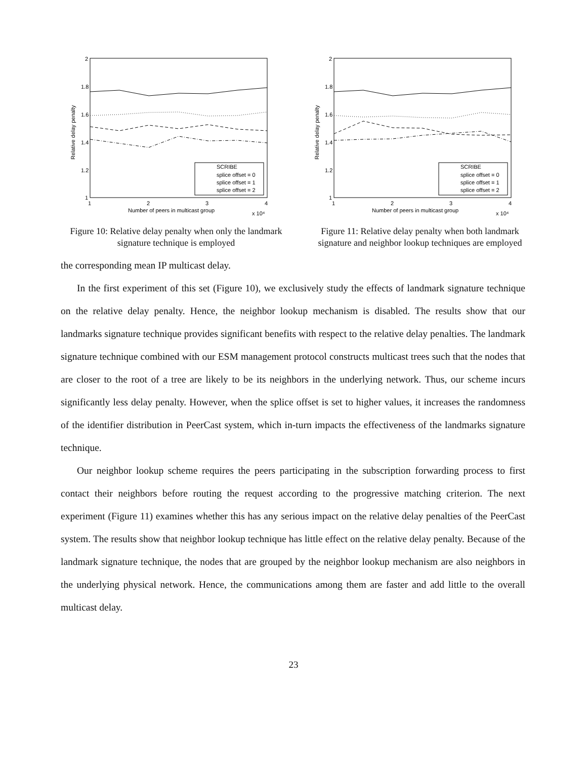2
1.8
1.6
1.4
1.2
1
1
2
3
4
Number of peers in multicast group
x 10⁴
Relative delay penalty
SCRIBE
splice offset = 0
splice offset = 1
splice offset = 2
Figure 10: Relative delay penalty when only the landmark signature technique is employed
2
1.8
1.6
1.4
1.2
1
1
2
3
4
Number of peers in multicast group
x 10⁴
Relative delay penalty
SCRIBE
splice offset = 0
splice offset = 1
splice offset = 2
Figure 11: Relative delay penalty when both landmark signature and neighbor lookup techniques are employed
the corresponding mean IP multicast delay.
In the first experiment of this set (Figure 10), we exclusively study the effects of landmark signature technique on the relative delay penalty. Hence, the neighbor lookup mechanism is disabled. The results show that our landmarks signature technique provides significant benefits with respect to the relative delay penalties. The landmark signature technique combined with our ESM management protocol constructs multicast trees such that the nodes that are closer to the root of a tree are likely to be its neighbors in the underlying network. Thus, our scheme incurs significantly less delay penalty. However, when the splice offset is set to higher values, it increases the randomness of the identifier distribution in PeerCast system, which in-turn impacts the effectiveness of the landmarks signature technique.
Our neighbor lookup scheme requires the peers participating in the subscription forwarding process to first contact their neighbors before routing the request according to the progressive matching criterion. The next experiment (Figure 11) examines whether this has any serious impact on the relative delay penalties of the PeerCast system. The results show that neighbor lookup technique has little effect on the relative delay penalty. Because of the landmark signature technique, the nodes that are grouped by the neighbor lookup mechanism are also neighbors in the underlying physical network. Hence, the communications among them are faster and add little to the overall multicast delay.
23